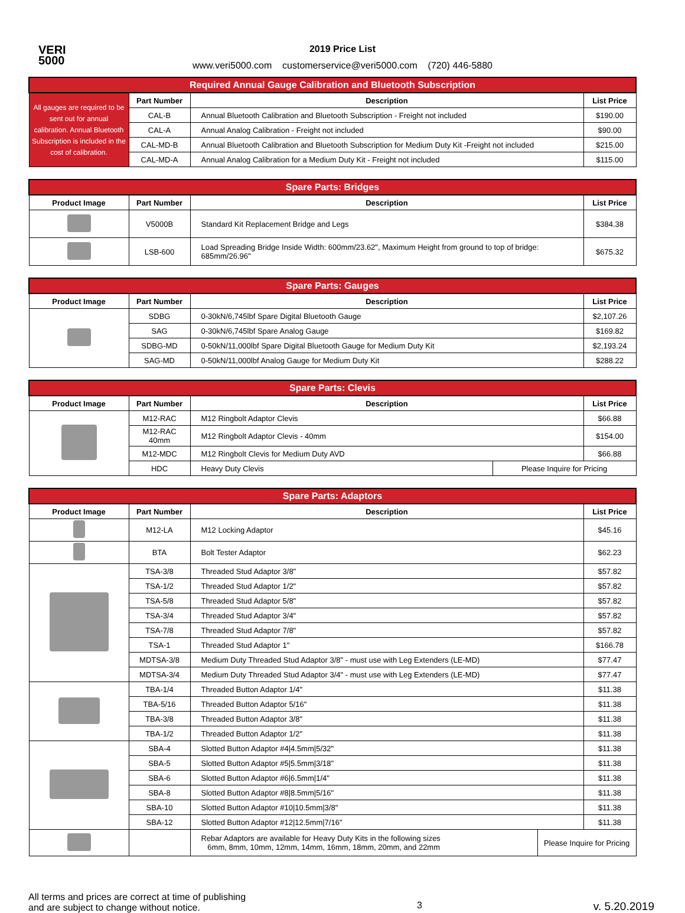VERI
5000
2019 Price List
www.veri5000.com customerservice@veri5000.com (720) 446-5880
| Required Annual Gauge Calibration and Bluetooth Subscription | | | |
| All gauges are required to be sent out for annual calibration. Annual Bluetooth Subscription is included in the cost of calibration. | Part Number | Description | List Price |
| | CAL-B | Annual Bluetooth Calibration and Bluetooth Subscription - Freight not included | $190.00 |
| | CAL-A | Annual Analog Calibration - Freight not included | $90.00 |
| | CAL-MD-B | Annual Bluetooth Calibration and Bluetooth Subscription for Medium Duty Kit -Freight not included | $215.00 |
| | CAL-MD-A | Annual Analog Calibration for a Medium Duty Kit - Freight not included | $115.00 |
| Spare Parts: Bridges | | | |
| Product Image | Part Number | Description | List Price |
| | V5000B | Standard Kit Replacement Bridge and Legs | $384.38 |
| | LSB-600 | Load Spreading Bridge Inside Width: 600mm/23.62", Maximum Height from ground to top of bridge: 685mm/26.96" | $675.32 |
| Spare Parts: Gauges | | | |
| Product Image | Part Number | Description | List Price |
| | SDBG | 0-30kN/6,745lbf Spare Digital Bluetooth Gauge | $2,107.26 |
| | SAG | 0-30kN/6,745lbf Spare Analog Gauge | $169.82 |
| | SDBG-MD | 0-50kN/11,000lbf Spare Digital Bluetooth Gauge for Medium Duty Kit | $2,193.24 |
| | SAG-MD | 0-50kN/11,000lbf Analog Gauge for Medium Duty Kit | $288.22 |
| Spare Parts: Clevis | | | | |
| Product Image | Part Number | Description | | List Price |
| | M12-RAC | M12 Ringbolt Adaptor Clevis | | $66.88 |
| | M12-RAC 40mm | M12 Ringbolt Adaptor Clevis - 40mm | | $154.00 |
| | M12-MDC | M12 Ringbolt Clevis for Medium Duty AVD | | $66.88 |
| | HDC | Heavy Duty Clevis | Please Inquire for Pricing | |
| Spare Parts: Adaptors | | | | |
| Product Image | Part Number | Description | | List Price |
| | M12-LA | M12 Locking Adaptor | | $45.16 |
| | BTA | Bolt Tester Adaptor | | $62.23 |
| | TSA-3/8 | Threaded Stud Adaptor 3/8" | | $57.82 |
| | TSA-1/2 | Threaded Stud Adaptor 1/2" | | $57.82 |
| | TSA-5/8 | Threaded Stud Adaptor 5/8" | | $57.82 |
| | TSA-3/4 | Threaded Stud Adaptor 3/4" | | $57.82 |
| | TSA-7/8 | Threaded Stud Adaptor 7/8" | | $57.82 |
| | TSA-1 | Threaded Stud Adaptor 1" | | $166.78 |
| | MDTSA-3/8 | Medium Duty Threaded Stud Adaptor 3/8" - must use with Leg Extenders (LE-MD) | | $77.47 |
| | MDTSA-3/4 | Medium Duty Threaded Stud Adaptor 3/4" - must use with Leg Extenders (LE-MD) | | $77.47 |
| | TBA-1/4 | Threaded Button Adaptor 1/4" | | $11.38 |
| | TBA-5/16 | Threaded Button Adaptor 5/16" | | $11.38 |
| | TBA-3/8 | Threaded Button Adaptor 3/8" | | $11.38 |
| | TBA-1/2 | Threaded Button Adaptor 1/2" | | $11.38 |
| | SBA-4 | Slotted Button Adaptor #4/4.5mm/5/32" | | $11.38 |
| | SBA-5 | Slotted Button Adaptor #5/5.5mm/3/18" | | $11.38 |
| | SBA-6 | Slotted Button Adaptor #6/6.5mm/1/4" | | $11.38 |
| | SBA-8 | Slotted Button Adaptor #8/8.5mm/5/16" | | $11.38 |
| | SBA-10 | Slotted Button Adaptor #10/10.5mm/3/8" | | $11.38 |
| | SBA-12 | Slotted Button Adaptor #12/12.5mm/7/16" | | $11.38 |
| | | Rebar Adaptors are available for Heavy Duty Kits in the following sizes 6mm, 8mm, 10mm, 12mm, 14mm, 16mm, 18mm, 20mm, and 22mm | Please Inquire for Pricing | |
All terms and prices are correct at time of publishing
and are subject to change without notice.
3
v. 5.20.2019